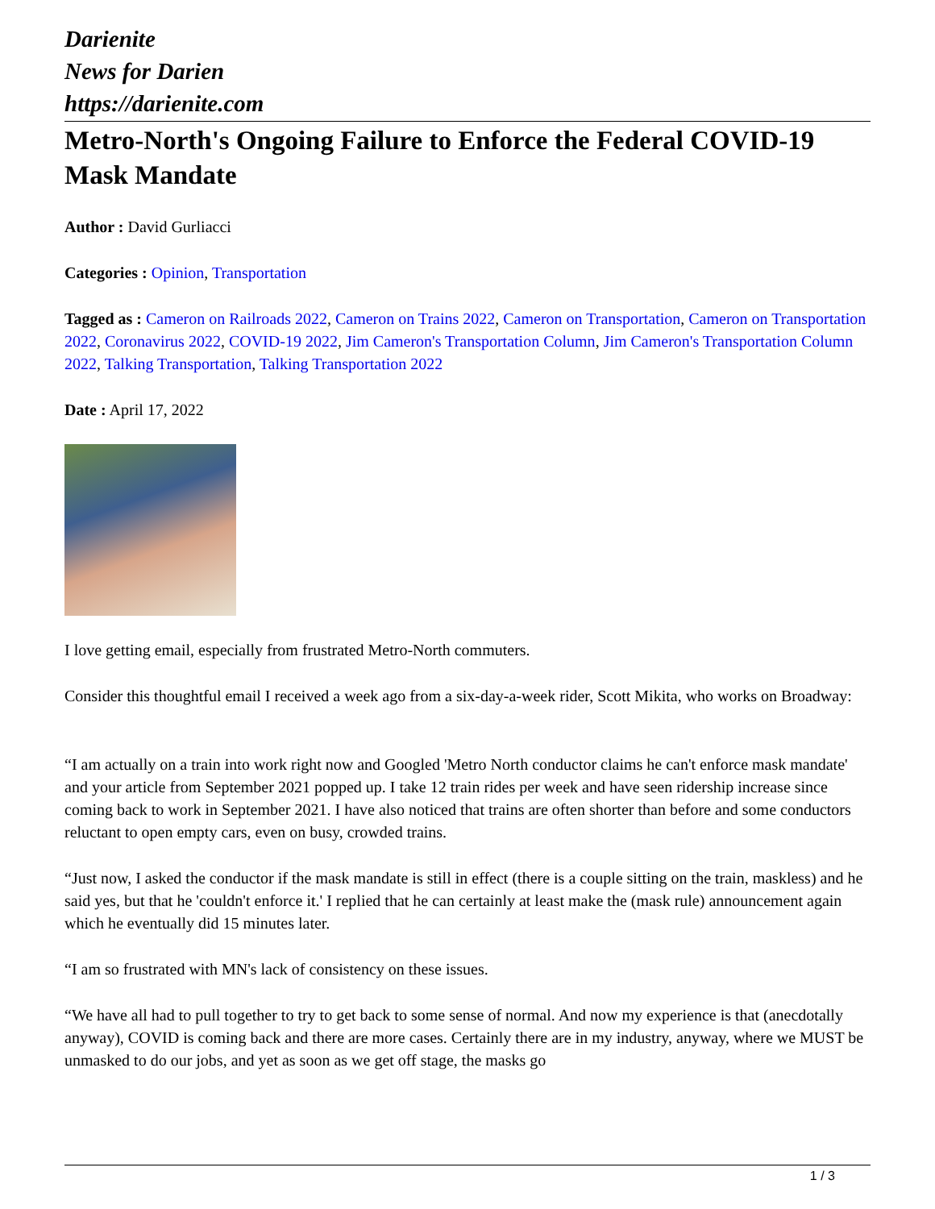Darienite
News for Darien
https://darienite.com
Metro-North's Ongoing Failure to Enforce the Federal COVID-19 Mask Mandate
Author : David Gurliacci
Categories : Opinion, Transportation
Tagged as : Cameron on Railroads 2022, Cameron on Trains 2022, Cameron on Transportation, Cameron on Transportation 2022, Coronavirus 2022, COVID-19 2022, Jim Cameron's Transportation Column, Jim Cameron's Transportation Column 2022, Talking Transportation, Talking Transportation 2022
Date : April 17, 2022
I love getting email, especially from frustrated Metro-North commuters.
Consider this thoughtful email I received a week ago from a six-day-a-week rider, Scott Mikita, who works on Broadway:
“I am actually on a train into work right now and Googled 'Metro North conductor claims he can't enforce mask mandate' and your article from September 2021 popped up. I take 12 train rides per week and have seen ridership increase since coming back to work in September 2021. I have also noticed that trains are often shorter than before and some conductors reluctant to open empty cars, even on busy, crowded trains.
“Just now, I asked the conductor if the mask mandate is still in effect (there is a couple sitting on the train, maskless) and he said yes, but that he 'couldn't enforce it.' I replied that he can certainly at least make the (mask rule) announcement again which he eventually did 15 minutes later.
“I am so frustrated with MN's lack of consistency on these issues.
“We have all had to pull together to try to get back to some sense of normal. And now my experience is that (anecdotally anyway), COVID is coming back and there are more cases. Certainly there are in my industry, anyway, where we MUST be unmasked to do our jobs, and yet as soon as we get off stage, the masks go
1 / 3